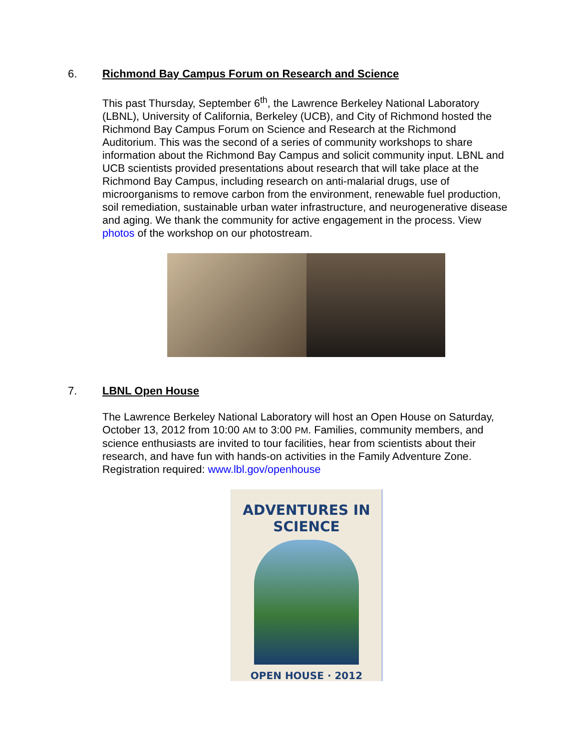6. Richmond Bay Campus Forum on Research and Science
This past Thursday, September 6<sup>th</sup>, the Lawrence Berkeley National Laboratory (LBNL), University of California, Berkeley (UCB), and City of Richmond hosted the Richmond Bay Campus Forum on Science and Research at the Richmond Auditorium. This was the second of a series of community workshops to share information about the Richmond Bay Campus and solicit community input. LBNL and UCB scientists provided presentations about research that will take place at the Richmond Bay Campus, including research on anti-malarial drugs, use of microorganisms to remove carbon from the environment, renewable fuel production, soil remediation, sustainable urban water infrastructure, and neurogenerative disease and aging. We thank the community for active engagement in the process. View photos of the workshop on our photostream.
7. LBNL Open House
The Lawrence Berkeley National Laboratory will host an Open House on Saturday, October 13, 2012 from 10:00 AM to 3:00 PM. Families, community members, and science enthusiasts are invited to tour facilities, hear from scientists about their research, and have fun with hands-on activities in the Family Adventure Zone. Registration required: www.lbl.gov/openhouse
ADVENTURES IN SCIENCE
OPEN HOUSE · 2012